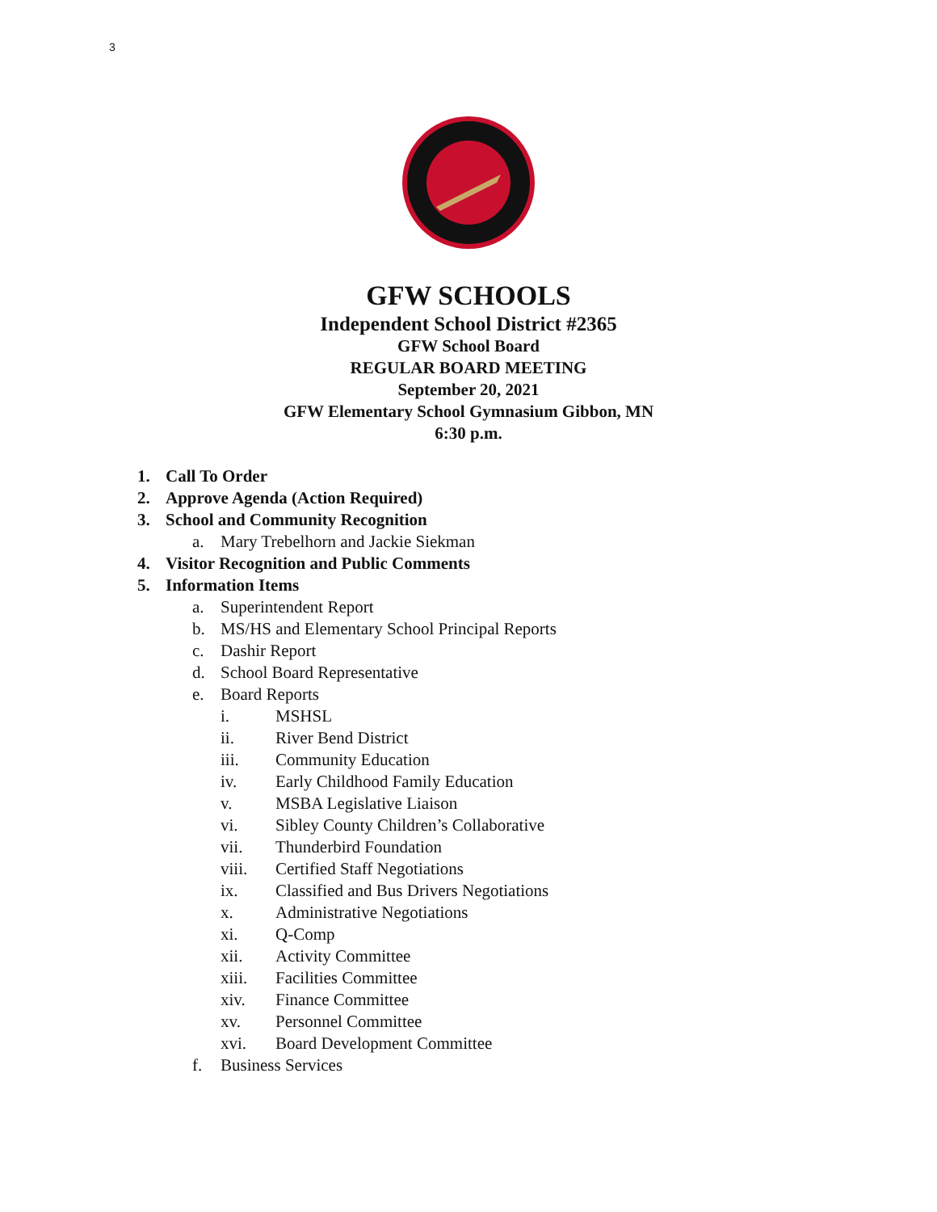3
GFW SCHOOLS
Independent School District #2365
GFW School Board
REGULAR BOARD MEETING
September 20, 2021
GFW Elementary School Gymnasium Gibbon, MN
6:30 p.m.
1. Call To Order
2. Approve Agenda (Action Required)
3. School and Community Recognition
a. Mary Trebelhorn and Jackie Siekman
4. Visitor Recognition and Public Comments
5. Information Items
a. Superintendent Report
b. MS/HS and Elementary School Principal Reports
c. Dashir Report
d. School Board Representative
e. Board Reports
i. MSHSL
ii. River Bend District
iii. Community Education
iv. Early Childhood Family Education
v. MSBA Legislative Liaison
vi. Sibley County Children’s Collaborative
vii. Thunderbird Foundation
viii. Certified Staff Negotiations
ix. Classified and Bus Drivers Negotiations
x. Administrative Negotiations
xi. Q-Comp
xii. Activity Committee
xiii. Facilities Committee
xiv. Finance Committee
xv. Personnel Committee
xvi. Board Development Committee
f. Business Services